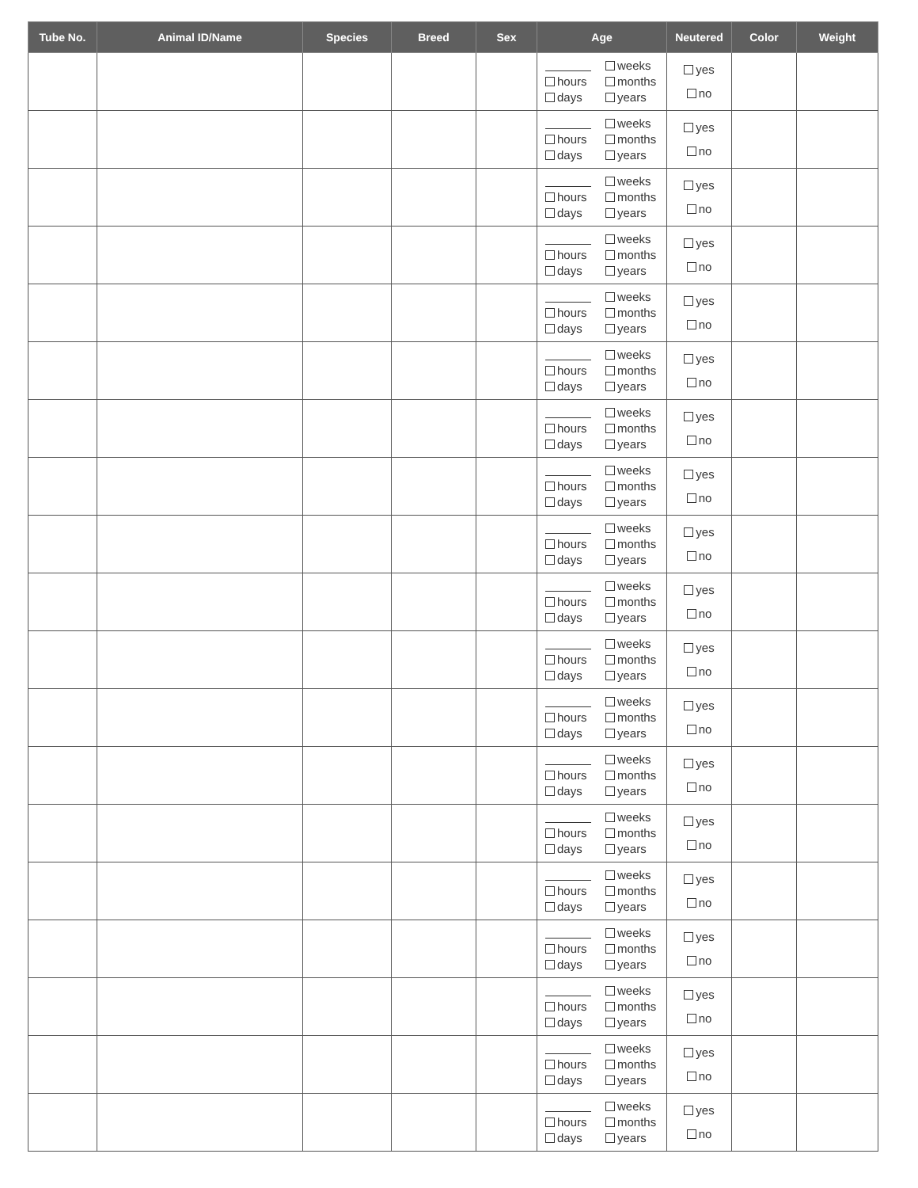| Tube No. | Animal ID/Name | Species | Breed | Sex | Age | Neutered | Color | Weight |
| --- | --- | --- | --- | --- | --- | --- | --- | --- |
| | | | | | weeks hours months days years | yes no | | |
| | | | | | weeks hours months days years | yes no | | |
| | | | | | weeks hours months days years | yes no | | |
| | | | | | weeks hours months days years | yes no | | |
| | | | | | weeks hours months days years | yes no | | |
| | | | | | weeks hours months days years | yes no | | |
| | | | | | weeks hours months days years | yes no | | |
| | | | | | weeks hours months days years | yes no | | |
| | | | | | weeks hours months days years | yes no | | |
| | | | | | weeks hours months days years | yes no | | |
| | | | | | weeks hours months days years | yes no | | |
| | | | | | weeks hours months days years | yes no | | |
| | | | | | weeks hours months days years | yes no | | |
| | | | | | weeks hours months days years | yes no | | |
| | | | | | weeks hours months days years | yes no | | |
| | | | | | weeks hours months days years | yes no | | |
| | | | | | weeks hours months days years | yes no | | |
| | | | | | weeks hours months days years | yes no | | |
| | | | | | weeks hours months days years | yes no | | |